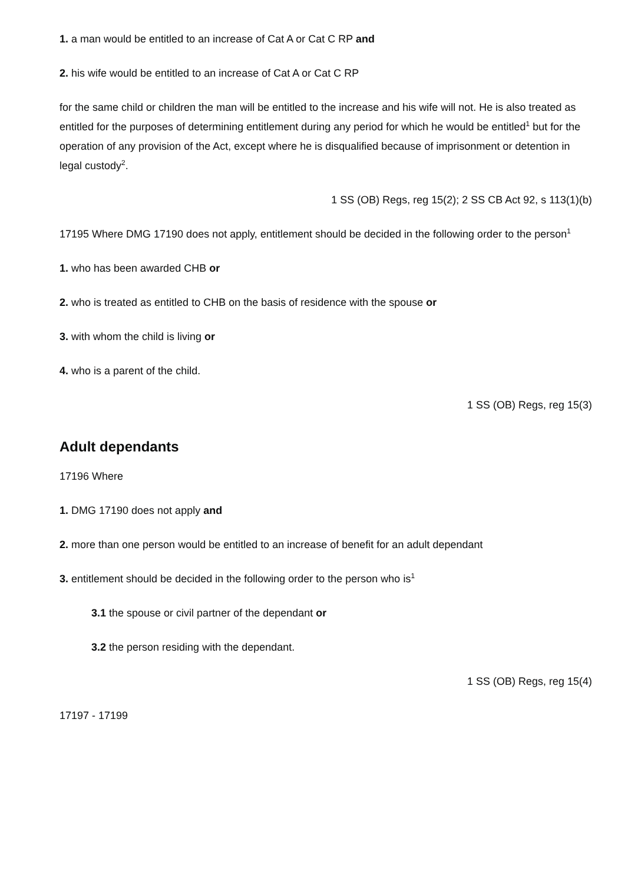1. a man would be entitled to an increase of Cat A or Cat C RP and
2. his wife would be entitled to an increase of Cat A or Cat C RP
for the same child or children the man will be entitled to the increase and his wife will not. He is also treated as entitled for the purposes of determining entitlement during any period for which he would be entitled<sup>1</sup> but for the operation of any provision of the Act, except where he is disqualified because of imprisonment or detention in legal custody<sup>2</sup>.
1 SS (OB) Regs, reg 15(2); 2 SS CB Act 92, s 113(1)(b)
17195 Where DMG 17190 does not apply, entitlement should be decided in the following order to the person<sup>1</sup>
1. who has been awarded CHB or
2. who is treated as entitled to CHB on the basis of residence with the spouse or
3. with whom the child is living or
4. who is a parent of the child.
1 SS (OB) Regs, reg 15(3)
Adult dependants
17196 Where
1. DMG 17190 does not apply and
2. more than one person would be entitled to an increase of benefit for an adult dependant
3. entitlement should be decided in the following order to the person who is<sup>1</sup>
3.1 the spouse or civil partner of the dependant or
3.2 the person residing with the dependant.
1 SS (OB) Regs, reg 15(4)
17197 - 17199